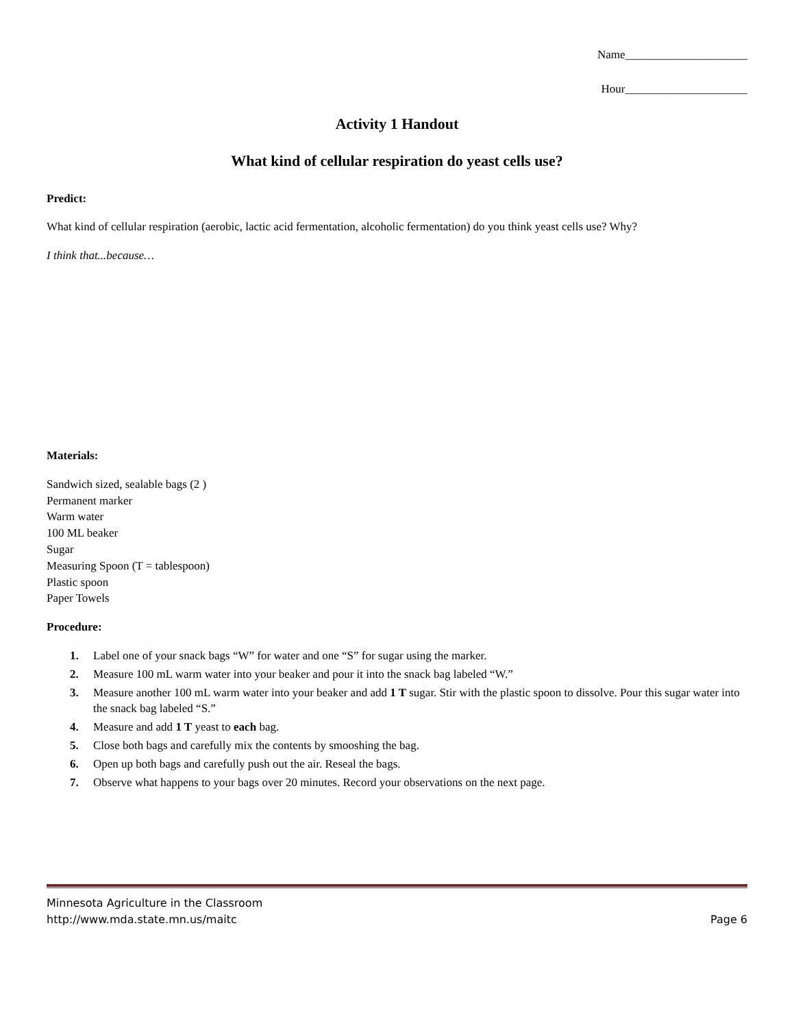Name_____________________
Hour_____________________
Activity 1 Handout
What kind of cellular respiration do yeast cells use?
Predict:
What kind of cellular respiration (aerobic, lactic acid fermentation, alcoholic fermentation) do you think yeast cells use? Why?
I think that...because…
Materials:
Sandwich sized, sealable bags (2 )
Permanent marker
Warm water
100 ML beaker
Sugar
Measuring Spoon (T = tablespoon)
Plastic spoon
Paper Towels
Procedure:
1. Label one of your snack bags “W” for water and one “S” for sugar using the marker.
2. Measure 100 mL warm water into your beaker and pour it into the snack bag labeled “W.”
3. Measure another 100 mL warm water into your beaker and add 1 T sugar. Stir with the plastic spoon to dissolve. Pour this sugar water into the snack bag labeled “S.”
4. Measure and add 1 T yeast to each bag.
5. Close both bags and carefully mix the contents by smooshing the bag.
6. Open up both bags and carefully push out the air. Reseal the bags.
7. Observe what happens to your bags over 20 minutes. Record your observations on the next page.
Minnesota Agriculture in the Classroom
http://www.mda.state.mn.us/maitc
Page 6